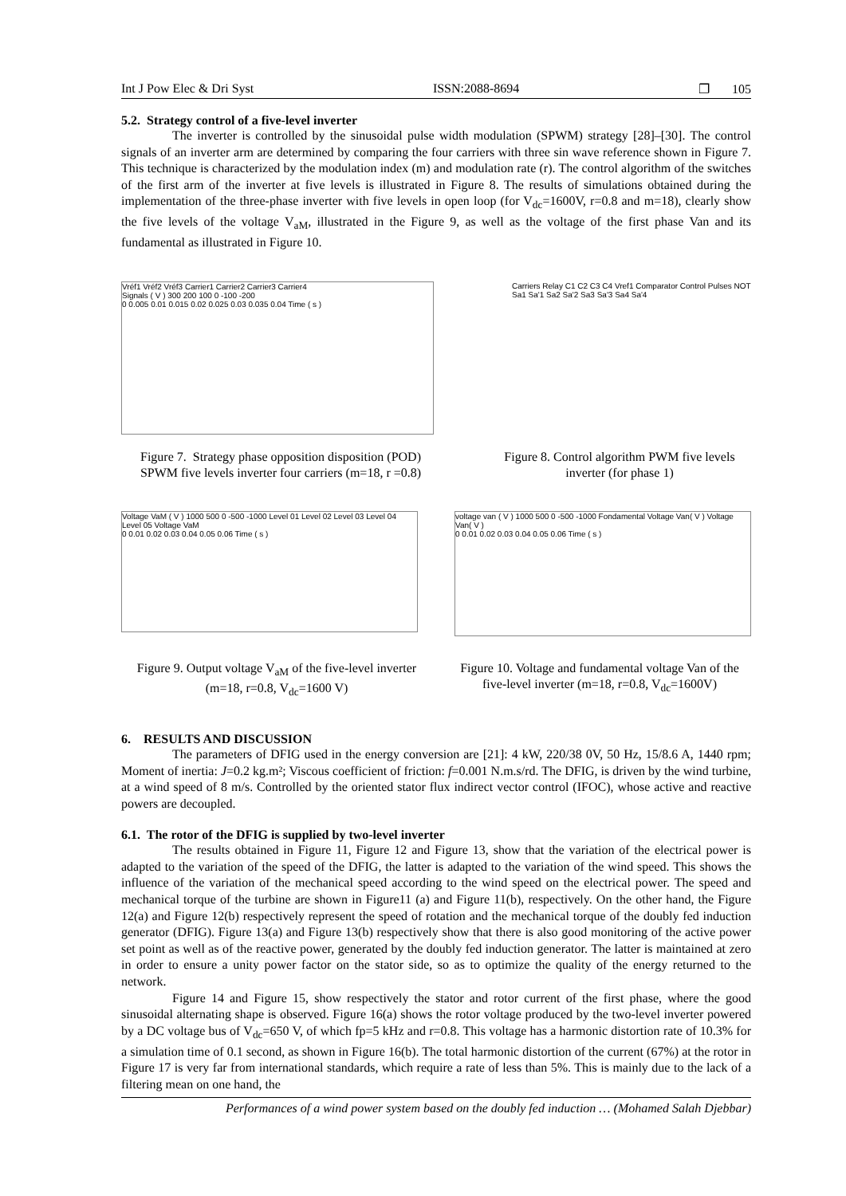Int J Pow Elec & Dri Syst ISSN:2088-8694 ❐ 105
5.2. Strategy control of a five-level inverter
The inverter is controlled by the sinusoidal pulse width modulation (SPWM) strategy [28]–[30]. The control signals of an inverter arm are determined by comparing the four carriers with three sin wave reference shown in Figure 7. This technique is characterized by the modulation index (m) and modulation rate (r). The control algorithm of the switches of the first arm of the inverter at five levels is illustrated in Figure 8. The results of simulations obtained during the implementation of the three-phase inverter with five levels in open loop (for V<sub>dc</sub>=1600V, r=0.8 and m=18), clearly show the five levels of the voltage V<sub>aM</sub>, illustrated in the Figure 9, as well as the voltage of the first phase Van and its fundamental as illustrated in Figure 10.
Vréf1 Vréf2 Vréf3 Carrier1 Carrier2 Carrier3 Carrier4
Signals ( V ) 300 200 100 0 -100 -200
0 0.005 0.01 0.015 0.02 0.025 0.03 0.035 0.04 Time ( s )
Carriers Relay C1 C2 C3 C4 Vref1 Comparator Control Pulses NOT Sa1 Sa'1 Sa2 Sa'2 Sa3 Sa'3 Sa4 Sa'4
Figure 7. Strategy phase opposition disposition (POD) SPWM five levels inverter four carriers (m=18, r =0.8)
Figure 8. Control algorithm PWM five levels inverter (for phase 1)
Voltage VaM ( V ) 1000 500 0 -500 -1000 Level 01 Level 02 Level 03 Level 04 Level 05 Voltage VaM
0 0.01 0.02 0.03 0.04 0.05 0.06 Time ( s )
voltage van ( V ) 1000 500 0 -500 -1000 Fondamental Voltage Van( V ) Voltage Van( V )
0 0.01 0.02 0.03 0.04 0.05 0.06 Time ( s )
Figure 9. Output voltage V<sub>aM</sub> of the five-level inverter (m=18, r=0.8, V<sub>dc</sub>=1600 V)
Figure 10. Voltage and fundamental voltage Van of the five-level inverter (m=18, r=0.8, V<sub>dc</sub>=1600V)
6. RESULTS AND DISCUSSION
The parameters of DFIG used in the energy conversion are [21]: 4 kW, 220/38 0V, 50 Hz, 15/8.6 A, 1440 rpm; Moment of inertia: J=0.2 kg.m²; Viscous coefficient of friction: f=0.001 N.m.s/rd. The DFIG, is driven by the wind turbine, at a wind speed of 8 m/s. Controlled by the oriented stator flux indirect vector control (IFOC), whose active and reactive powers are decoupled.
6.1. The rotor of the DFIG is supplied by two-level inverter
The results obtained in Figure 11, Figure 12 and Figure 13, show that the variation of the electrical power is adapted to the variation of the speed of the DFIG, the latter is adapted to the variation of the wind speed. This shows the influence of the variation of the mechanical speed according to the wind speed on the electrical power. The speed and mechanical torque of the turbine are shown in Figure11 (a) and Figure 11(b), respectively. On the other hand, the Figure 12(a) and Figure 12(b) respectively represent the speed of rotation and the mechanical torque of the doubly fed induction generator (DFIG). Figure 13(a) and Figure 13(b) respectively show that there is also good monitoring of the active power set point as well as of the reactive power, generated by the doubly fed induction generator. The latter is maintained at zero in order to ensure a unity power factor on the stator side, so as to optimize the quality of the energy returned to the network.
Figure 14 and Figure 15, show respectively the stator and rotor current of the first phase, where the good sinusoidal alternating shape is observed. Figure 16(a) shows the rotor voltage produced by the two-level inverter powered by a DC voltage bus of V<sub>dc</sub>=650 V, of which fp=5 kHz and r=0.8. This voltage has a harmonic distortion rate of 10.3% for a simulation time of 0.1 second, as shown in Figure 16(b). The total harmonic distortion of the current (67%) at the rotor in Figure 17 is very far from international standards, which require a rate of less than 5%. This is mainly due to the lack of a filtering mean on one hand, the
Performances of a wind power system based on the doubly fed induction … (Mohamed Salah Djebbar)